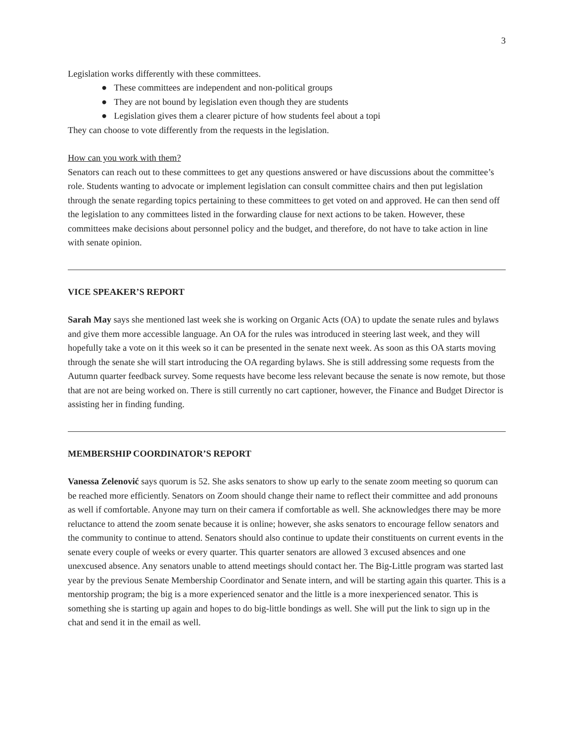3
Legislation works differently with these committees.
● These committees are independent and non-political groups
● They are not bound by legislation even though they are students
● Legislation gives them a clearer picture of how students feel about a topi
They can choose to vote differently from the requests in the legislation.
How can you work with them?
Senators can reach out to these committees to get any questions answered or have discussions about the committee’s role. Students wanting to advocate or implement legislation can consult committee chairs and then put legislation through the senate regarding topics pertaining to these committees to get voted on and approved. He can then send off the legislation to any committees listed in the forwarding clause for next actions to be taken. However, these committees make decisions about personnel policy and the budget, and therefore, do not have to take action in line with senate opinion.
VICE SPEAKER’S REPORT
Sarah May says she mentioned last week she is working on Organic Acts (OA) to update the senate rules and bylaws and give them more accessible language. An OA for the rules was introduced in steering last week, and they will hopefully take a vote on it this week so it can be presented in the senate next week. As soon as this OA starts moving through the senate she will start introducing the OA regarding bylaws. She is still addressing some requests from the Autumn quarter feedback survey. Some requests have become less relevant because the senate is now remote, but those that are not are being worked on. There is still currently no cart captioner, however, the Finance and Budget Director is assisting her in finding funding.
MEMBERSHIP COORDINATOR’S REPORT
Vanessa Zelenović says quorum is 52. She asks senators to show up early to the senate zoom meeting so quorum can be reached more efficiently. Senators on Zoom should change their name to reflect their committee and add pronouns as well if comfortable. Anyone may turn on their camera if comfortable as well. She acknowledges there may be more reluctance to attend the zoom senate because it is online; however, she asks senators to encourage fellow senators and the community to continue to attend. Senators should also continue to update their constituents on current events in the senate every couple of weeks or every quarter. This quarter senators are allowed 3 excused absences and one unexcused absence. Any senators unable to attend meetings should contact her. The Big-Little program was started last year by the previous Senate Membership Coordinator and Senate intern, and will be starting again this quarter. This is a mentorship program; the big is a more experienced senator and the little is a more inexperienced senator. This is something she is starting up again and hopes to do big-little bondings as well. She will put the link to sign up in the chat and send it in the email as well.